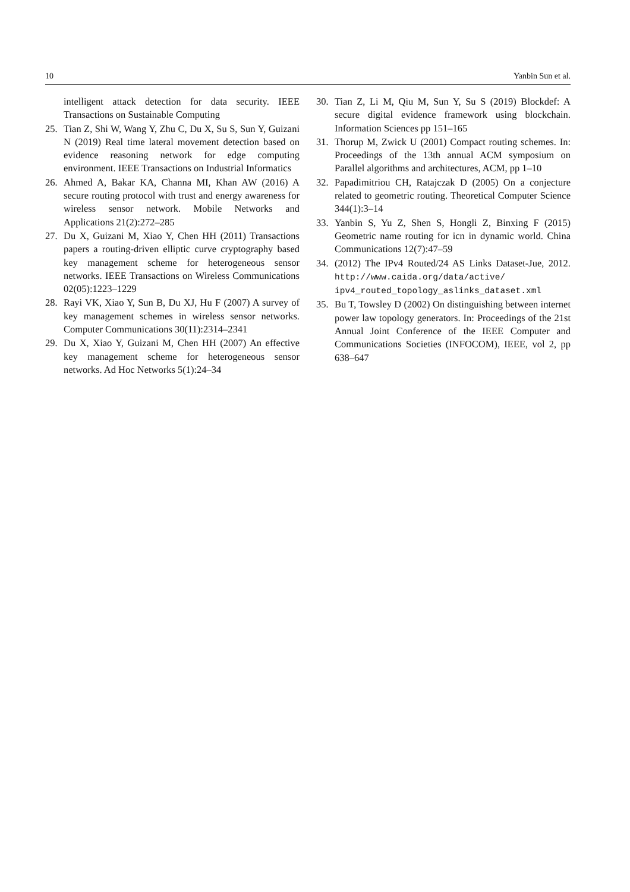10 Yanbin Sun et al.
intelligent attack detection for data security. IEEE Transactions on Sustainable Computing
25. Tian Z, Shi W, Wang Y, Zhu C, Du X, Su S, Sun Y, Guizani N (2019) Real time lateral movement detection based on evidence reasoning network for edge computing environment. IEEE Transactions on Industrial Informatics
26. Ahmed A, Bakar KA, Channa MI, Khan AW (2016) A secure routing protocol with trust and energy awareness for wireless sensor network. Mobile Networks and Applications 21(2):272–285
27. Du X, Guizani M, Xiao Y, Chen HH (2011) Transactions papers a routing-driven elliptic curve cryptography based key management scheme for heterogeneous sensor networks. IEEE Transactions on Wireless Communications 02(05):1223–1229
28. Rayi VK, Xiao Y, Sun B, Du XJ, Hu F (2007) A survey of key management schemes in wireless sensor networks. Computer Communications 30(11):2314–2341
29. Du X, Xiao Y, Guizani M, Chen HH (2007) An effective key management scheme for heterogeneous sensor networks. Ad Hoc Networks 5(1):24–34
30. Tian Z, Li M, Qiu M, Sun Y, Su S (2019) Blockdef: A secure digital evidence framework using blockchain. Information Sciences pp 151–165
31. Thorup M, Zwick U (2001) Compact routing schemes. In: Proceedings of the 13th annual ACM symposium on Parallel algorithms and architectures, ACM, pp 1–10
32. Papadimitriou CH, Ratajczak D (2005) On a conjecture related to geometric routing. Theoretical Computer Science 344(1):3–14
33. Yanbin S, Yu Z, Shen S, Hongli Z, Binxing F (2015) Geometric name routing for icn in dynamic world. China Communications 12(7):47–59
34. (2012) The IPv4 Routed/24 AS Links Dataset-Jue, 2012. http://www.caida.org/data/active/ ipv4_routed_topology_aslinks_dataset.xml
35. Bu T, Towsley D (2002) On distinguishing between internet power law topology generators. In: Proceedings of the 21st Annual Joint Conference of the IEEE Computer and Communications Societies (INFOCOM), IEEE, vol 2, pp 638–647